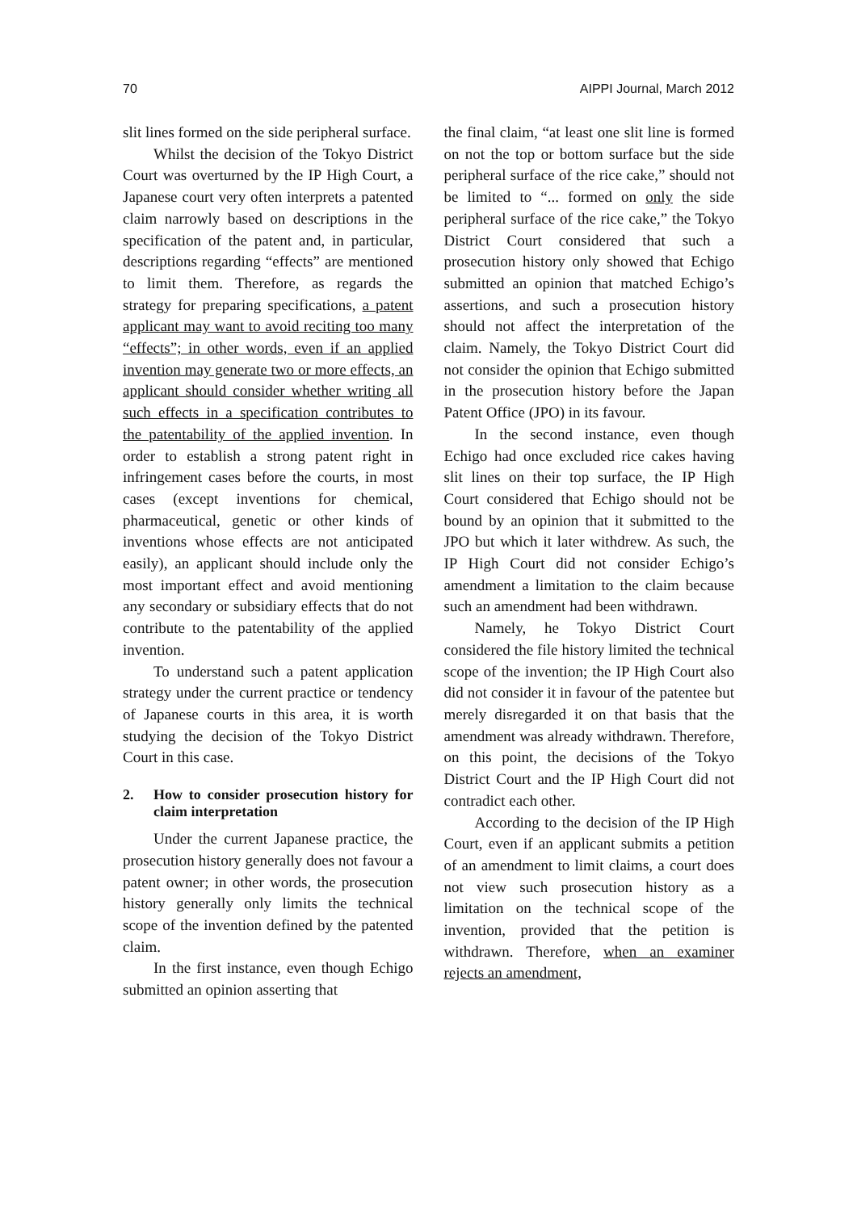70 AIPPI Journal, March 2012
slit lines formed on the side peripheral surface.
Whilst the decision of the Tokyo District Court was overturned by the IP High Court, a Japanese court very often interprets a patented claim narrowly based on descriptions in the specification of the patent and, in particular, descriptions regarding “effects” are mentioned to limit them. Therefore, as regards the strategy for preparing specifications, a patent applicant may want to avoid reciting too many “effects”; in other words, even if an applied invention may generate two or more effects, an applicant should consider whether writing all such effects in a specification contributes to the patentability of the applied invention. In order to establish a strong patent right in infringement cases before the courts, in most cases (except inventions for chemical, pharmaceutical, genetic or other kinds of inventions whose effects are not anticipated easily), an applicant should include only the most important effect and avoid mentioning any secondary or subsidiary effects that do not contribute to the patentability of the applied invention.
To understand such a patent application strategy under the current practice or tendency of Japanese courts in this area, it is worth studying the decision of the Tokyo District Court in this case.
2. How to consider prosecution history for claim interpretation
Under the current Japanese practice, the prosecution history generally does not favour a patent owner; in other words, the prosecution history generally only limits the technical scope of the invention defined by the patented claim.
In the first instance, even though Echigo submitted an opinion asserting that
the final claim, “at least one slit line is formed on not the top or bottom surface but the side peripheral surface of the rice cake,” should not be limited to “... formed on only the side peripheral surface of the rice cake,” the Tokyo District Court considered that such a prosecution history only showed that Echigo submitted an opinion that matched Echigo’s assertions, and such a prosecution history should not affect the interpretation of the claim. Namely, the Tokyo District Court did not consider the opinion that Echigo submitted in the prosecution history before the Japan Patent Office (JPO) in its favour.
In the second instance, even though Echigo had once excluded rice cakes having slit lines on their top surface, the IP High Court considered that Echigo should not be bound by an opinion that it submitted to the JPO but which it later withdrew. As such, the IP High Court did not consider Echigo’s amendment a limitation to the claim because such an amendment had been withdrawn.
Namely, he Tokyo District Court considered the file history limited the technical scope of the invention; the IP High Court also did not consider it in favour of the patentee but merely disregarded it on that basis that the amendment was already withdrawn. Therefore, on this point, the decisions of the Tokyo District Court and the IP High Court did not contradict each other.
According to the decision of the IP High Court, even if an applicant submits a petition of an amendment to limit claims, a court does not view such prosecution history as a limitation on the technical scope of the invention, provided that the petition is withdrawn. Therefore, when an examiner rejects an amendment,